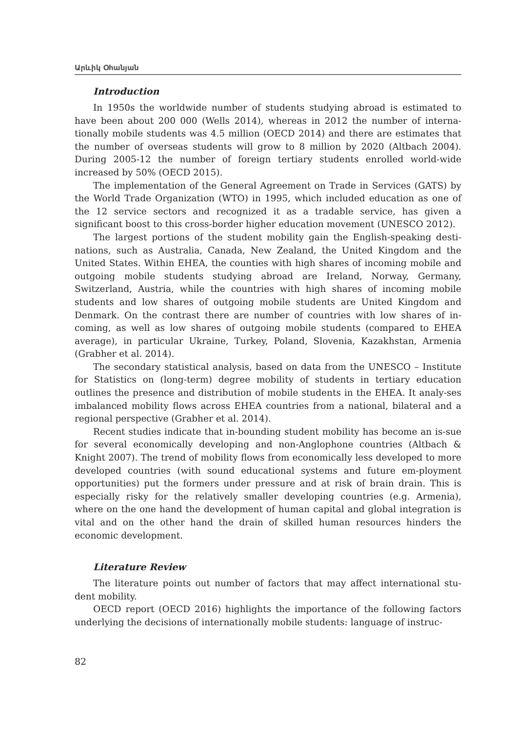Արևիկ Օհանյան
Introduction
In 1950s the worldwide number of students studying abroad is estimated to have been about 200 000 (Wells 2014), whereas in 2012 the number of interna-tionally mobile students was 4.5 million (OECD 2014) and there are estimates that the number of overseas students will grow to 8 million by 2020 (Altbach 2004). During 2005-12 the number of foreign tertiary students enrolled world-wide increased by 50% (OECD 2015).
The implementation of the General Agreement on Trade in Services (GATS) by the World Trade Organization (WTO) in 1995, which included education as one of the 12 service sectors and recognized it as a tradable service, has given a significant boost to this cross-border higher education movement (UNESCO 2012).
The largest portions of the student mobility gain the English-speaking desti-nations, such as Australia, Canada, New Zealand, the United Kingdom and the United States. Within EHEA, the counties with high shares of incoming mobile and outgoing mobile students studying abroad are Ireland, Norway, Germany, Switzerland, Austria, while the countries with high shares of incoming mobile students and low shares of outgoing mobile students are United Kingdom and Denmark. On the contrast there are number of countries with low shares of in-coming, as well as low shares of outgoing mobile students (compared to EHEA average), in particular Ukraine, Turkey, Poland, Slovenia, Kazakhstan, Armenia (Grabher et al. 2014).
The secondary statistical analysis, based on data from the UNESCO – Institute for Statistics on (long-term) degree mobility of students in tertiary education outlines the presence and distribution of mobile students in the EHEA. It analy-ses imbalanced mobility flows across EHEA countries from a national, bilateral and a regional perspective (Grabher et al. 2014).
Recent studies indicate that in-bounding student mobility has become an is-sue for several economically developing and non-Anglophone countries (Altbach & Knight 2007). The trend of mobility flows from economically less developed to more developed countries (with sound educational systems and future em-ployment opportunities) put the formers under pressure and at risk of brain drain. This is especially risky for the relatively smaller developing countries (e.g. Armenia), where on the one hand the development of human capital and global integration is vital and on the other hand the drain of skilled human resources hinders the economic development.
Literature Review
The literature points out number of factors that may affect international stu-dent mobility.
OECD report (OECD 2016) highlights the importance of the following factors underlying the decisions of internationally mobile students: language of instruc-
82